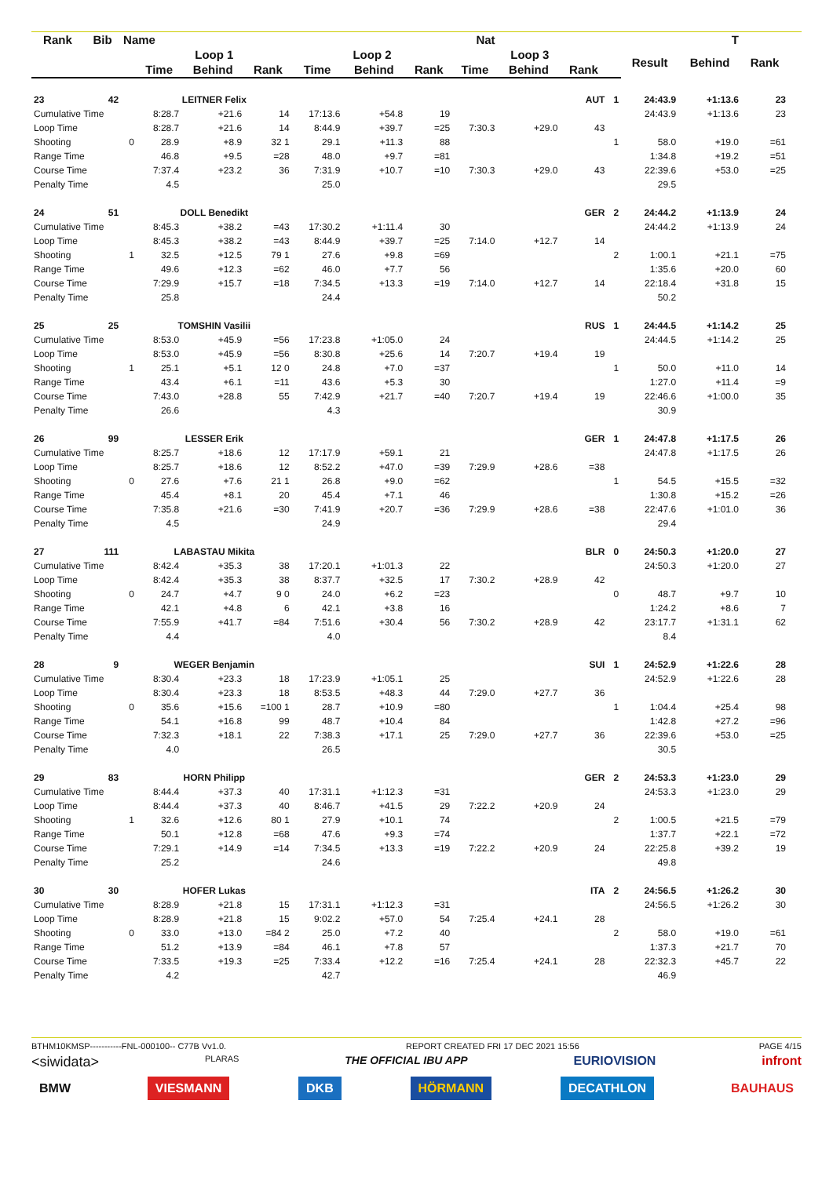| Rank | Bib | Name | | | Nat | | | | | T | | | | | | | |
| --- | --- | --- | --- | --- | --- | --- | --- | --- | --- | --- | --- | --- | --- | --- | --- | --- | --- |
| | | | Loop 1 | | | Loop 2 | | | Loop 3 | | | | Result | Behind | Rank | | |
| | | | Time | Behind | Rank | Time | Behind | Rank | Time | Behind | Rank | | | | | | |
| 23 | 42 | | LEITNER Felix | | | | | | | | AUT | 1 | 24:43.9 | +1:13.6 | 23 | | |
| Cumulative Time | | | 8:28.7 | +21.6 | 14 | 17:13.6 | +54.8 | 19 | | | | | 24:43.9 | +1:13.6 | 23 | | |
| Loop Time | | | 8:28.7 | +21.6 | 14 | 8:44.9 | +39.7 | =25 | 7:30.3 | +29.0 | 43 | | | | | | |
| Shooting | | 0 | 28.9 | +8.9 | 32 1 | 29.1 | +11.3 | 88 | | | | 1 | 58.0 | +19.0 | =61 | | |
| Range Time | | | 46.8 | +9.5 | =28 | 48.0 | +9.7 | =81 | | | | | 1:34.8 | +19.2 | =51 | | |
| Course Time | | | 7:37.4 | +23.2 | 36 | 7:31.9 | +10.7 | =10 | 7:30.3 | +29.0 | 43 | | 22:39.6 | +53.0 | =25 | | |
| Penalty Time | | | 4.5 | | | 25.0 | | | | | | | 29.5 | | | | |
| 24 | 51 | | DOLL Benedikt | | | | | | | | GER | 2 | 24:44.2 | +1:13.9 | 24 | | |
| Cumulative Time | | | 8:45.3 | +38.2 | =43 | 17:30.2 | +1:11.4 | 30 | | | | | 24:44.2 | +1:13.9 | 24 | | |
| Loop Time | | | 8:45.3 | +38.2 | =43 | 8:44.9 | +39.7 | =25 | 7:14.0 | +12.7 | 14 | | | | | | |
| Shooting | | 1 | 32.5 | +12.5 | 79 1 | 27.6 | +9.8 | =69 | | | | 2 | 1:00.1 | +21.1 | =75 | | |
| Range Time | | | 49.6 | +12.3 | =62 | 46.0 | +7.7 | 56 | | | | | 1:35.6 | +20.0 | 60 | | |
| Course Time | | | 7:29.9 | +15.7 | =18 | 7:34.5 | +13.3 | =19 | 7:14.0 | +12.7 | 14 | | 22:18.4 | +31.8 | 15 | | |
| Penalty Time | | | 25.8 | | | 24.4 | | | | | | | 50.2 | | | | |
| 25 | 25 | | TOMSHIN Vasilii | | | | | | | | RUS | 1 | 24:44.5 | +1:14.2 | 25 | | |
| Cumulative Time | | | 8:53.0 | +45.9 | =56 | 17:23.8 | +1:05.0 | 24 | | | | | 24:44.5 | +1:14.2 | 25 | | |
| Loop Time | | | 8:53.0 | +45.9 | =56 | 8:30.8 | +25.6 | 14 | 7:20.7 | +19.4 | 19 | | | | | | |
| Shooting | | 1 | 25.1 | +5.1 | 12 0 | 24.8 | +7.0 | =37 | | | | 1 | 50.0 | +11.0 | 14 | | |
| Range Time | | | 43.4 | +6.1 | =11 | 43.6 | +5.3 | 30 | | | | | 1:27.0 | +11.4 | =9 | | |
| Course Time | | | 7:43.0 | +28.8 | 55 | 7:42.9 | +21.7 | =40 | 7:20.7 | +19.4 | 19 | | 22:46.6 | +1:00.0 | 35 | | |
| Penalty Time | | | 26.6 | | | 4.3 | | | | | | | 30.9 | | | | |
| 26 | 99 | | LESSER Erik | | | | | | | | GER | 1 | 24:47.8 | +1:17.5 | 26 | | |
| Cumulative Time | | | 8:25.7 | +18.6 | 12 | 17:17.9 | +59.1 | 21 | | | | | 24:47.8 | +1:17.5 | 26 | | |
| Loop Time | | | 8:25.7 | +18.6 | 12 | 8:52.2 | +47.0 | =39 | 7:29.9 | +28.6 | =38 | | | | | | |
| Shooting | | 0 | 27.6 | +7.6 | 21 1 | 26.8 | +9.0 | =62 | | | | 1 | 54.5 | +15.5 | =32 | | |
| Range Time | | | 45.4 | +8.1 | 20 | 45.4 | +7.1 | 46 | | | | | 1:30.8 | +15.2 | =26 | | |
| Course Time | | | 7:35.8 | +21.6 | =30 | 7:41.9 | +20.7 | =36 | 7:29.9 | +28.6 | =38 | | 22:47.6 | +1:01.0 | 36 | | |
| Penalty Time | | | 4.5 | | | 24.9 | | | | | | | 29.4 | | | | |
| 27 | 111 | | LABASTAU Mikita | | | | | | | | BLR | 0 | 24:50.3 | +1:20.0 | 27 | | |
| Cumulative Time | | | 8:42.4 | +35.3 | 38 | 17:20.1 | +1:01.3 | 22 | | | | | 24:50.3 | +1:20.0 | 27 | | |
| Loop Time | | | 8:42.4 | +35.3 | 38 | 8:37.7 | +32.5 | 17 | 7:30.2 | +28.9 | 42 | | | | | | |
| Shooting | | 0 | 24.7 | +4.7 | 9 0 | 24.0 | +6.2 | =23 | | | | 0 | 48.7 | +9.7 | 10 | | |
| Range Time | | | 42.1 | +4.8 | 6 | 42.1 | +3.8 | 16 | | | | | 1:24.2 | +8.6 | 7 | | |
| Course Time | | | 7:55.9 | +41.7 | =84 | 7:51.6 | +30.4 | 56 | 7:30.2 | +28.9 | 42 | | 23:17.7 | +1:31.1 | 62 | | |
| Penalty Time | | | 4.4 | | | 4.0 | | | | | | | 8.4 | | | | |
| 28 | 9 | | WEGER Benjamin | | | | | | | | SUI | 1 | 24:52.9 | +1:22.6 | 28 | | |
| Cumulative Time | | | 8:30.4 | +23.3 | 18 | 17:23.9 | +1:05.1 | 25 | | | | | 24:52.9 | +1:22.6 | 28 | | |
| Loop Time | | | 8:30.4 | +23.3 | 18 | 8:53.5 | +48.3 | 44 | 7:29.0 | +27.7 | 36 | | | | | | |
| Shooting | | 0 | 35.6 | +15.6 | =100 1 | 28.7 | +10.9 | =80 | | | | 1 | 1:04.4 | +25.4 | 98 | | |
| Range Time | | | 54.1 | +16.8 | 99 | 48.7 | +10.4 | 84 | | | | | 1:42.8 | +27.2 | =96 | | |
| Course Time | | | 7:32.3 | +18.1 | 22 | 7:38.3 | +17.1 | 25 | 7:29.0 | +27.7 | 36 | | 22:39.6 | +53.0 | =25 | | |
| Penalty Time | | | 4.0 | | | 26.5 | | | | | | | 30.5 | | | | |
| 29 | 83 | | HORN Philipp | | | | | | | | GER | 2 | 24:53.3 | +1:23.0 | 29 | | |
| Cumulative Time | | | 8:44.4 | +37.3 | 40 | 17:31.1 | +1:12.3 | =31 | | | | | 24:53.3 | +1:23.0 | 29 | | |
| Loop Time | | | 8:44.4 | +37.3 | 40 | 8:46.7 | +41.5 | 29 | 7:22.2 | +20.9 | 24 | | | | | | |
| Shooting | | 1 | 32.6 | +12.6 | 80 1 | 27.9 | +10.1 | 74 | | | | 2 | 1:00.5 | +21.5 | =79 | | |
| Range Time | | | 50.1 | +12.8 | =68 | 47.6 | +9.3 | =74 | | | | | 1:37.7 | +22.1 | =72 | | |
| Course Time | | | 7:29.1 | +14.9 | =14 | 7:34.5 | +13.3 | =19 | 7:22.2 | +20.9 | 24 | | 22:25.8 | +39.2 | 19 | | |
| Penalty Time | | | 25.2 | | | 24.6 | | | | | | | 49.8 | | | | |
| 30 | 30 | | HOFER Lukas | | | | | | | | ITA | 2 | 24:56.5 | +1:26.2 | 30 | | |
| Cumulative Time | | | 8:28.9 | +21.8 | 15 | 17:31.1 | +1:12.3 | =31 | | | | | 24:56.5 | +1:26.2 | 30 | | |
| Loop Time | | | 8:28.9 | +21.8 | 15 | 9:02.2 | +57.0 | 54 | 7:25.4 | +24.1 | 28 | | | | | | |
| Shooting | | 0 | 33.0 | +13.0 | =84 2 | 25.0 | +7.2 | 40 | | | | 2 | 58.0 | +19.0 | =61 | | |
| Range Time | | | 51.2 | +13.9 | =84 | 46.1 | +7.8 | 57 | | | | | 1:37.3 | +21.7 | 70 | | |
| Course Time | | | 7:33.5 | +19.3 | =25 | 7:33.4 | +12.2 | =16 | 7:25.4 | +24.1 | 28 | | 22:32.3 | +45.7 | 22 | | |
| Penalty Time | | | 4.2 | | | 42.7 | | | | | | | 46.9 | | | | |
BTHM10KMSP-----------FNL-000100-- C77B Vv1.0. REPORT CREATED FRI 17 DEC 2021 15:56 PAGE 4/15
<siwidata> PLARAS THE OFFICIAL IBU APP EURIOVISION infront
BMW VIESMANN DKB HÖRMANN DECATHLON BAUHAUS